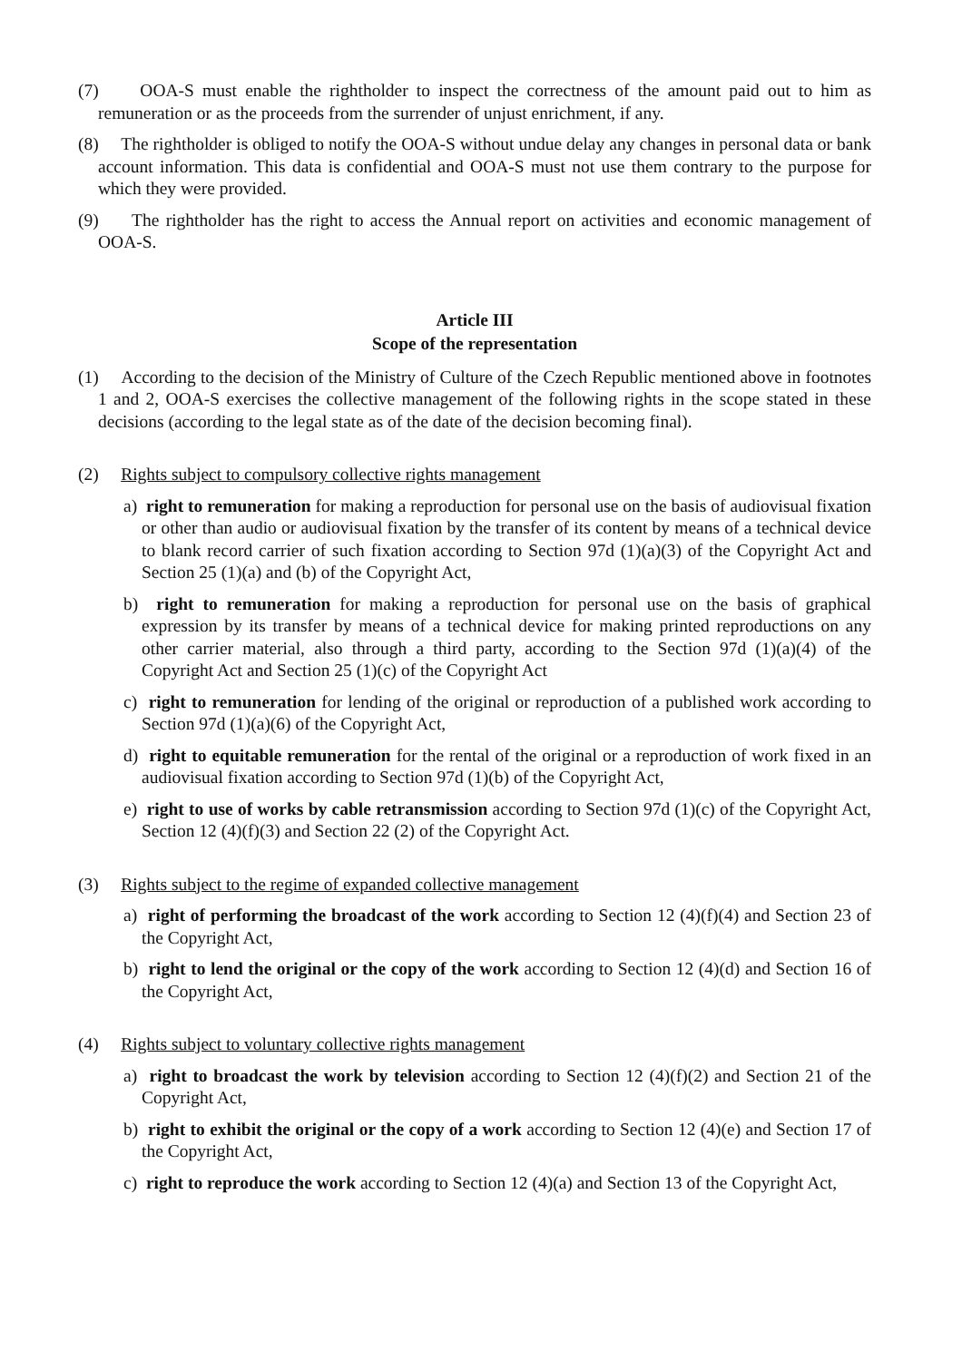(7) OOA-S must enable the rightholder to inspect the correctness of the amount paid out to him as remuneration or as the proceeds from the surrender of unjust enrichment, if any.
(8) The rightholder is obliged to notify the OOA-S without undue delay any changes in personal data or bank account information. This data is confidential and OOA-S must not use them contrary to the purpose for which they were provided.
(9) The rightholder has the right to access the Annual report on activities and economic management of OOA-S.
Article III
Scope of the representation
(1) According to the decision of the Ministry of Culture of the Czech Republic mentioned above in footnotes 1 and 2, OOA-S exercises the collective management of the following rights in the scope stated in these decisions (according to the legal state as of the date of the decision becoming final).
(2) Rights subject to compulsory collective rights management
a) right to remuneration for making a reproduction for personal use on the basis of audiovisual fixation or other than audio or audiovisual fixation by the transfer of its content by means of a technical device to blank record carrier of such fixation according to Section 97d (1)(a)(3) of the Copyright Act and Section 25 (1)(a) and (b) of the Copyright Act,
b) right to remuneration for making a reproduction for personal use on the basis of graphical expression by its transfer by means of a technical device for making printed reproductions on any other carrier material, also through a third party, according to the Section 97d (1)(a)(4) of the Copyright Act and Section 25 (1)(c) of the Copyright Act
c) right to remuneration for lending of the original or reproduction of a published work according to Section 97d (1)(a)(6) of the Copyright Act,
d) right to equitable remuneration for the rental of the original or a reproduction of work fixed in an audiovisual fixation according to Section 97d (1)(b) of the Copyright Act,
e) right to use of works by cable retransmission according to Section 97d (1)(c) of the Copyright Act, Section 12 (4)(f)(3) and Section 22 (2) of the Copyright Act.
(3) Rights subject to the regime of expanded collective management
a) right of performing the broadcast of the work according to Section 12 (4)(f)(4) and Section 23 of the Copyright Act,
b) right to lend the original or the copy of the work according to Section 12 (4)(d) and Section 16 of the Copyright Act,
(4) Rights subject to voluntary collective rights management
a) right to broadcast the work by television according to Section 12 (4)(f)(2) and Section 21 of the Copyright Act,
b) right to exhibit the original or the copy of a work according to Section 12 (4)(e) and Section 17 of the Copyright Act,
c) right to reproduce the work according to Section 12 (4)(a) and Section 13 of the Copyright Act,